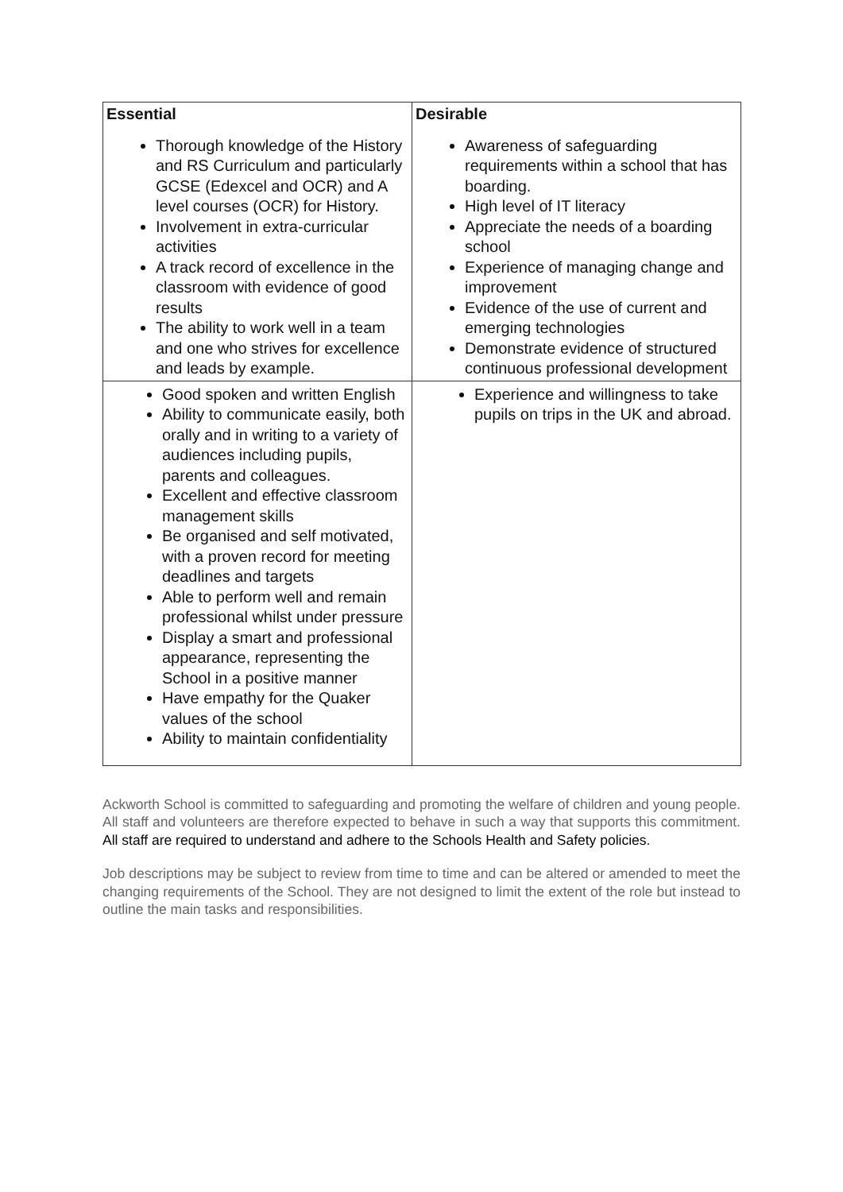| Essential | Desirable |
| --- | --- |
| Thorough knowledge of the History and RS Curriculum and particularly GCSE (Edexcel and OCR) and A level courses (OCR) for History. Involvement in extra-curricular activities A track record of excellence in the classroom with evidence of good results The ability to work well in a team and one who strives for excellence and leads by example. | Awareness of safeguarding requirements within a school that has boarding. High level of IT literacy Appreciate the needs of a boarding school Experience of managing change and improvement Evidence of the use of current and emerging technologies Demonstrate evidence of structured continuous professional development |
| Good spoken and written English Ability to communicate easily, both orally and in writing to a variety of audiences including pupils, parents and colleagues. Excellent and effective classroom management skills Be organised and self motivated, with a proven record for meeting deadlines and targets Able to perform well and remain professional whilst under pressure Display a smart and professional appearance, representing the School in a positive manner Have empathy for the Quaker values of the school Ability to maintain confidentiality | Experience and willingness to take pupils on trips in the UK and abroad. |
Ackworth School is committed to safeguarding and promoting the welfare of children and young people. All staff and volunteers are therefore expected to behave in such a way that supports this commitment. All staff are required to understand and adhere to the Schools Health and Safety policies.
Job descriptions may be subject to review from time to time and can be altered or amended to meet the changing requirements of the School. They are not designed to limit the extent of the role but instead to outline the main tasks and responsibilities.